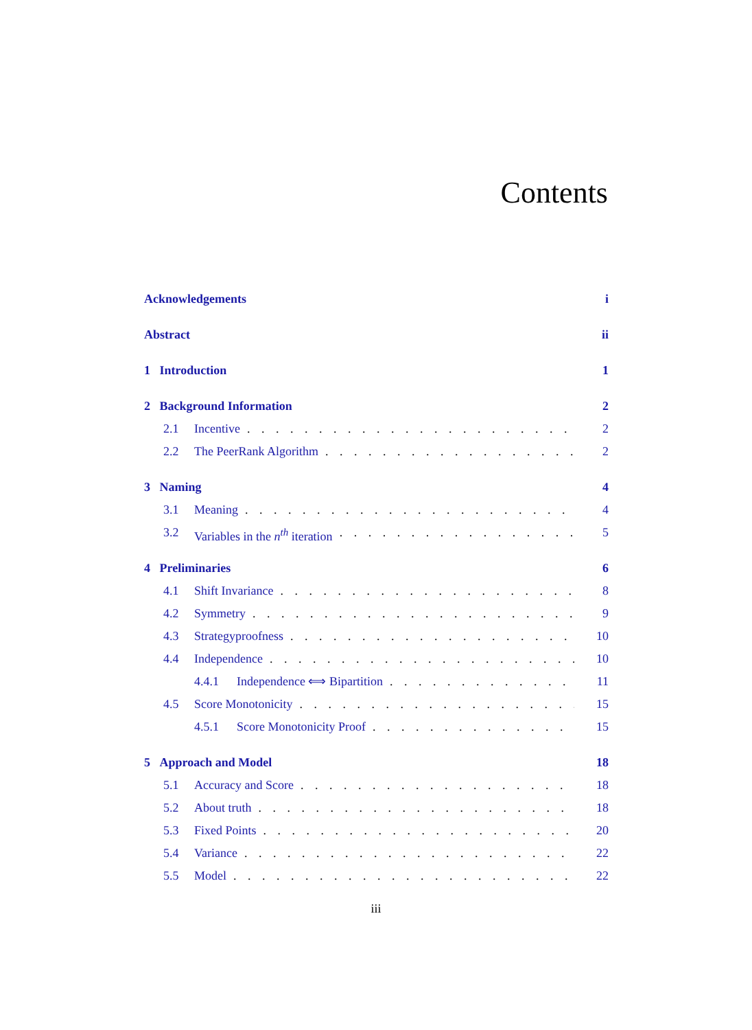Contents
Acknowledgements i
Abstract ii
1 Introduction 1
2 Background Information 2
2.1 Incentive 2
2.2 The PeerRank Algorithm 2
3 Naming 4
3.1 Meaning 4
3.2 Variables in the n<sup>th</sup> iteration 5
4 Preliminaries 6
4.1 Shift Invariance 8
4.2 Symmetry 9
4.3 Strategyproofness 10
4.4 Independence 10
4.4.1 Independence ⟺ Bipartition 11
4.5 Score Monotonicity 15
4.5.1 Score Monotonicity Proof 15
5 Approach and Model 18
5.1 Accuracy and Score 18
5.2 About truth 18
5.3 Fixed Points 20
5.4 Variance 22
5.5 Model 22
iii